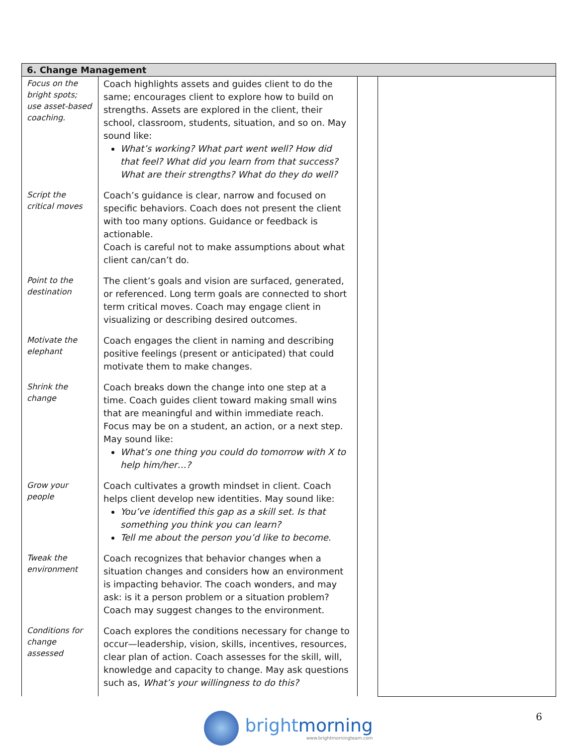| 6. Change Management | | | |
| --- | --- | --- | --- |
| Focus on the bright spots; use asset-based coaching. | Coach highlights assets and guides client to do the same; encourages client to explore how to build on strengths. Assets are explored in the client, their school, classroom, students, situation, and so on. May sound like: What’s working? What part went well? How did that feel? What did you learn from that success? What are their strengths? What do they do well? | | |
| Script the critical moves | Coach’s guidance is clear, narrow and focused on specific behaviors. Coach does not present the client with too many options. Guidance or feedback is actionable. Coach is careful not to make assumptions about what client can/can’t do. | | |
| Point to the destination | The client’s goals and vision are surfaced, generated, or referenced. Long term goals are connected to short term critical moves. Coach may engage client in visualizing or describing desired outcomes. | | |
| Motivate the elephant | Coach engages the client in naming and describing positive feelings (present or anticipated) that could motivate them to make changes. | | |
| Shrink the change | Coach breaks down the change into one step at a time. Coach guides client toward making small wins that are meaningful and within immediate reach. Focus may be on a student, an action, or a next step. May sound like: What’s one thing you could do tomorrow with X to help him/her…? | | |
| Grow your people | Coach cultivates a growth mindset in client. Coach helps client develop new identities. May sound like: You’ve identified this gap as a skill set. Is that something you think you can learn? Tell me about the person you’d like to become. | | |
| Tweak the environment | Coach recognizes that behavior changes when a situation changes and considers how an environment is impacting behavior. The coach wonders, and may ask: is it a person problem or a situation problem? Coach may suggest changes to the environment. | | |
| Conditions for change assessed | Coach explores the conditions necessary for change to occur—leadership, vision, skills, incentives, resources, clear plan of action. Coach assesses for the skill, will, knowledge and capacity to change. May ask questions such as, What’s your willingness to do this? | | |
brightmorning
www.brightmorningteam.com
6